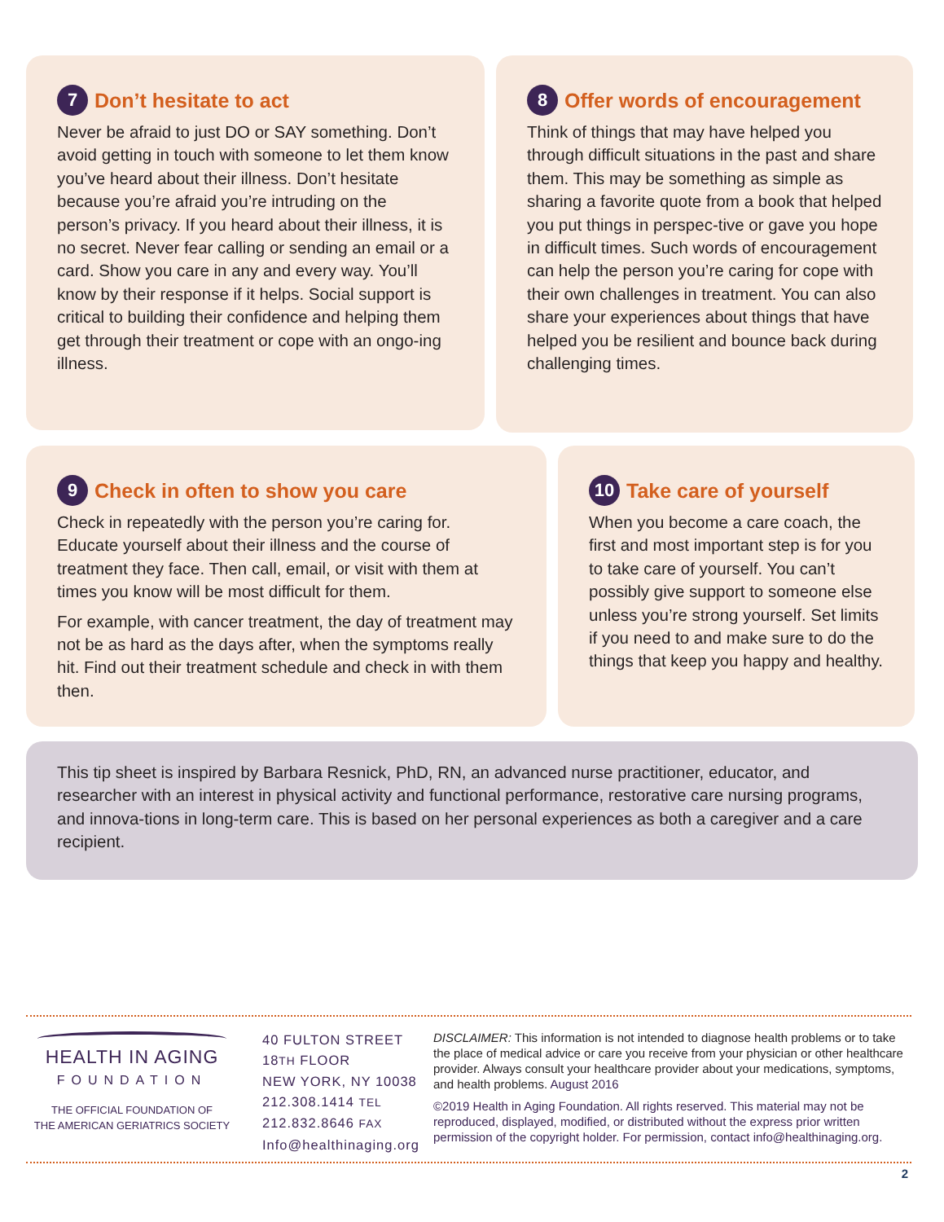7 Don’t hesitate to act
Never be afraid to just DO or SAY something. Don’t avoid getting in touch with someone to let them know you’ve heard about their illness. Don’t hesitate because you’re afraid you’re intruding on the person’s privacy. If you heard about their illness, it is no secret. Never fear calling or sending an email or a card. Show you care in any and every way. You’ll know by their response if it helps. Social support is critical to building their confidence and helping them get through their treatment or cope with an ongo-ing illness.
8 Offer words of encouragement
Think of things that may have helped you through difficult situations in the past and share them. This may be something as simple as sharing a favorite quote from a book that helped you put things in perspec-tive or gave you hope in difficult times. Such words of encouragement can help the person you’re caring for cope with their own challenges in treatment. You can also share your experiences about things that have helped you be resilient and bounce back during challenging times.
9 Check in often to show you care
Check in repeatedly with the person you’re caring for. Educate yourself about their illness and the course of treatment they face. Then call, email, or visit with them at times you know will be most difficult for them.
For example, with cancer treatment, the day of treatment may not be as hard as the days after, when the symptoms really hit. Find out their treatment schedule and check in with them then.
10 Take care of yourself
When you become a care coach, the first and most important step is for you to take care of yourself. You can’t possibly give support to someone else unless you’re strong yourself. Set limits if you need to and make sure to do the things that keep you happy and healthy.
This tip sheet is inspired by Barbara Resnick, PhD, RN, an advanced nurse practitioner, educator, and researcher with an interest in physical activity and functional performance, restorative care nursing programs, and innova-tions in long-term care. This is based on her personal experiences as both a caregiver and a care recipient.
HEALTH IN AGING
FOUNDATION
THE OFFICIAL FOUNDATION OF
THE AMERICAN GERIATRICS SOCIETY
40 FULTON STREET
18TH FLOOR
NEW YORK, NY 10038
212.308.1414 TEL
212.832.8646 FAX
Info@healthinaging.org
DISCLAIMER: This information is not intended to diagnose health problems or to take the place of medical advice or care you receive from your physician or other healthcare provider. Always consult your healthcare provider about your medications, symptoms, and health problems. August 2016
©2019 Health in Aging Foundation. All rights reserved. This material may not be reproduced, displayed, modified, or distributed without the express prior written permission of the copyright holder. For permission, contact info@healthinaging.org.
2